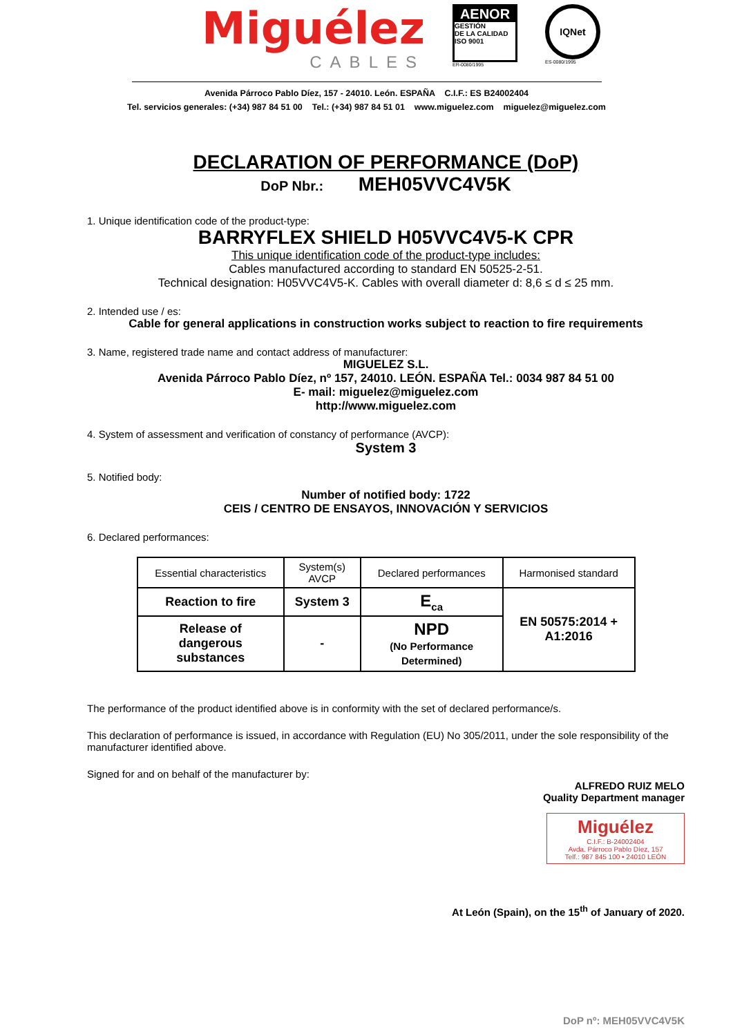Miguélez
CABLES
AENOR
GESTIÓN
DE LA CALIDAD
ISO 9001
ER-0080/1995
IQNet
ES-0080/1995
Avenida Párroco Pablo Díez, 157 - 24010. León. ESPAÑA C.I.F.: ES B24002404
Tel. servicios generales: (+34) 987 84 51 00 Tel.: (+34) 987 84 51 01 www.miguelez.com miguelez@miguelez.com
DECLARATION OF PERFORMANCE (DoP)
DoP Nbr.: MEH05VVC4V5K
1. Unique identification code of the product-type:
BARRYFLEX SHIELD H05VVC4V5-K CPR
This unique identification code of the product-type includes:
Cables manufactured according to standard EN 50525-2-51.
Technical designation: H05VVC4V5-K. Cables with overall diameter d: 8,6 ≤ d ≤ 25 mm.
2. Intended use / es:
Cable for general applications in construction works subject to reaction to fire requirements
3. Name, registered trade name and contact address of manufacturer:
MIGUELEZ S.L.
Avenida Párroco Pablo Díez, nº 157, 24010. LEÓN. ESPAÑA Tel.: 0034 987 84 51 00
E- mail: miguelez@miguelez.com
http://www.miguelez.com
4. System of assessment and verification of constancy of performance (AVCP):
System 3
5. Notified body:
Number of notified body: 1722
CEIS / CENTRO DE ENSAYOS, INNOVACIÓN Y SERVICIOS
6. Declared performances:
| Essential characteristics | System(s) AVCP | Declared performances | Harmonised standard |
| --- | --- | --- | --- |
| Reaction to fire | System 3 | E<sub>ca</sub> | EN 50575:2014 + A1:2016 |
| Release of dangerous substances | - | NPD (No Performance Determined) | |
The performance of the product identified above is in conformity with the set of declared performance/s.
This declaration of performance is issued, in accordance with Regulation (EU) No 305/2011, under the sole responsibility of the manufacturer identified above.
Signed for and on behalf of the manufacturer by:
ALFREDO RUIZ MELO
Quality Department manager
Miguélez
C.I.F.: B-24002404
Avda. Párroco Pablo Díez, 157
Telf.: 987 845 100 • 24010 LEÓN
At León (Spain), on the 15<sup>th</sup> of January of 2020.
DoP nº: MEH05VVC4V5K